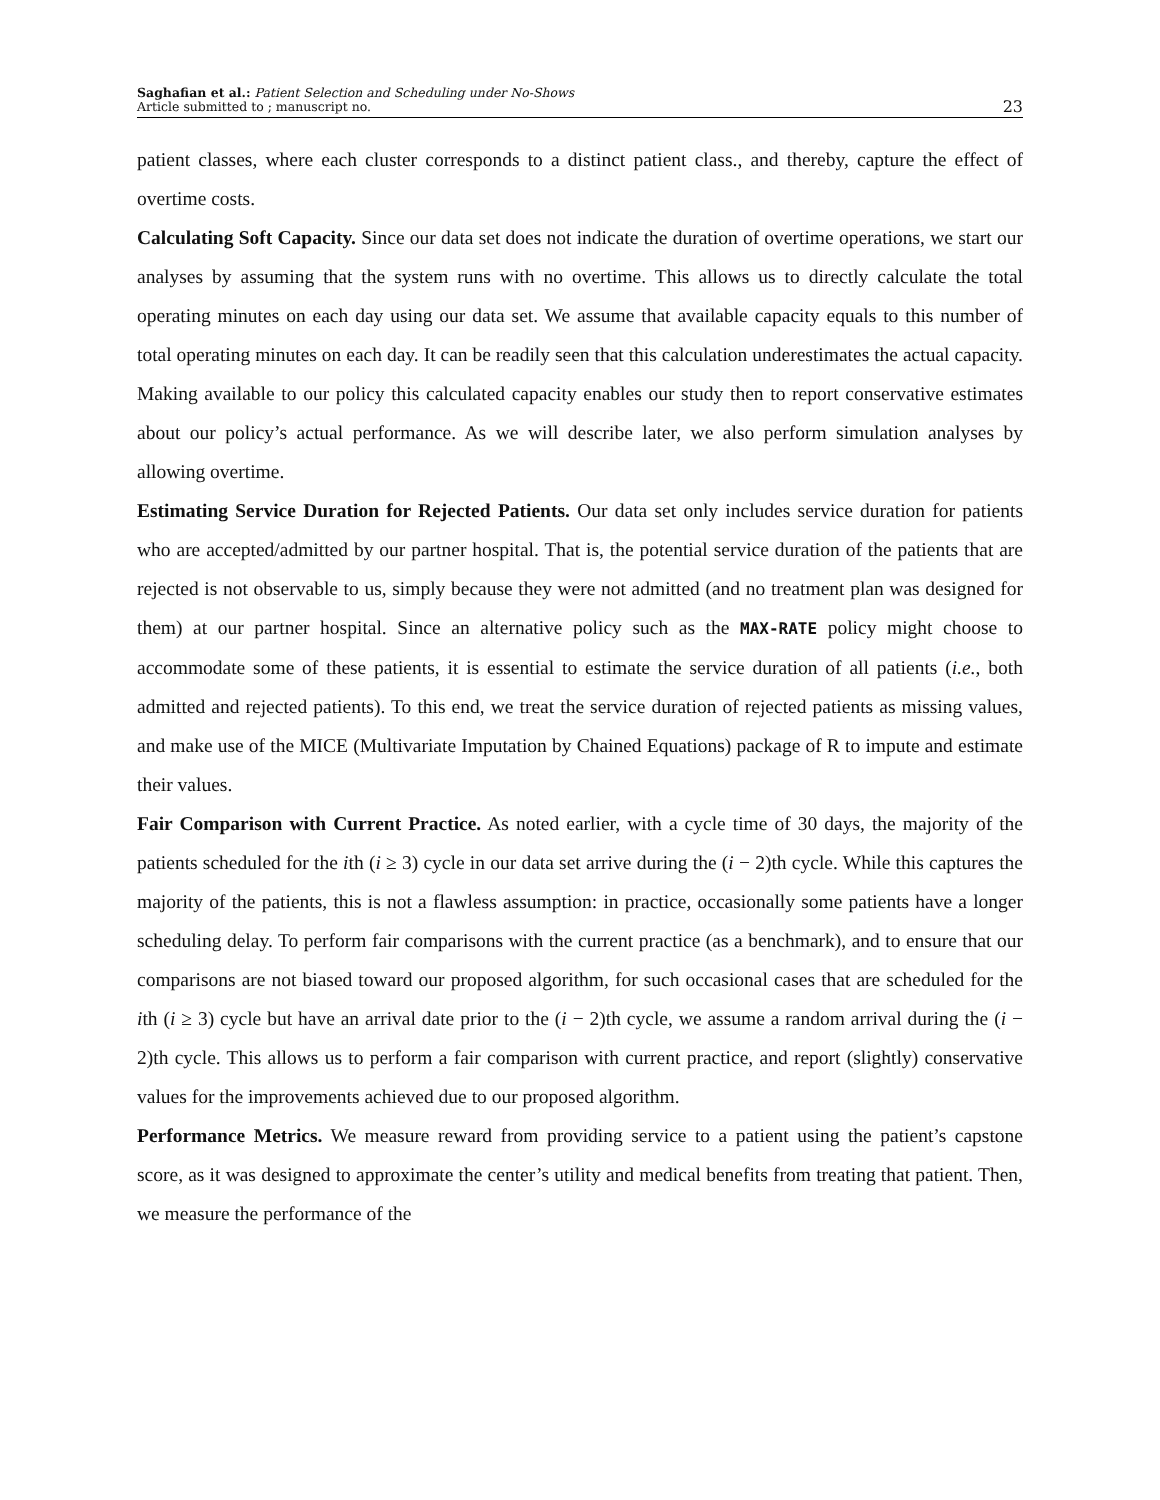Saghafian et al.: Patient Selection and Scheduling under No-Shows
Article submitted to ; manuscript no.
23
patient classes, where each cluster corresponds to a distinct patient class., and thereby, capture the effect of overtime costs.
Calculating Soft Capacity. Since our data set does not indicate the duration of overtime operations, we start our analyses by assuming that the system runs with no overtime. This allows us to directly calculate the total operating minutes on each day using our data set. We assume that available capacity equals to this number of total operating minutes on each day. It can be readily seen that this calculation underestimates the actual capacity. Making available to our policy this calculated capacity enables our study then to report conservative estimates about our policy’s actual performance. As we will describe later, we also perform simulation analyses by allowing overtime.
Estimating Service Duration for Rejected Patients. Our data set only includes service duration for patients who are accepted/admitted by our partner hospital. That is, the potential service duration of the patients that are rejected is not observable to us, simply because they were not admitted (and no treatment plan was designed for them) at our partner hospital. Since an alternative policy such as the MAX-RATE policy might choose to accommodate some of these patients, it is essential to estimate the service duration of all patients (i.e., both admitted and rejected patients). To this end, we treat the service duration of rejected patients as missing values, and make use of the MICE (Multivariate Imputation by Chained Equations) package of R to impute and estimate their values.
Fair Comparison with Current Practice. As noted earlier, with a cycle time of 30 days, the majority of the patients scheduled for the ith (i ≥ 3) cycle in our data set arrive during the (i − 2)th cycle. While this captures the majority of the patients, this is not a flawless assumption: in practice, occasionally some patients have a longer scheduling delay. To perform fair comparisons with the current practice (as a benchmark), and to ensure that our comparisons are not biased toward our proposed algorithm, for such occasional cases that are scheduled for the ith (i ≥ 3) cycle but have an arrival date prior to the (i − 2)th cycle, we assume a random arrival during the (i − 2)th cycle. This allows us to perform a fair comparison with current practice, and report (slightly) conservative values for the improvements achieved due to our proposed algorithm.
Performance Metrics. We measure reward from providing service to a patient using the patient’s capstone score, as it was designed to approximate the center’s utility and medical benefits from treating that patient. Then, we measure the performance of the